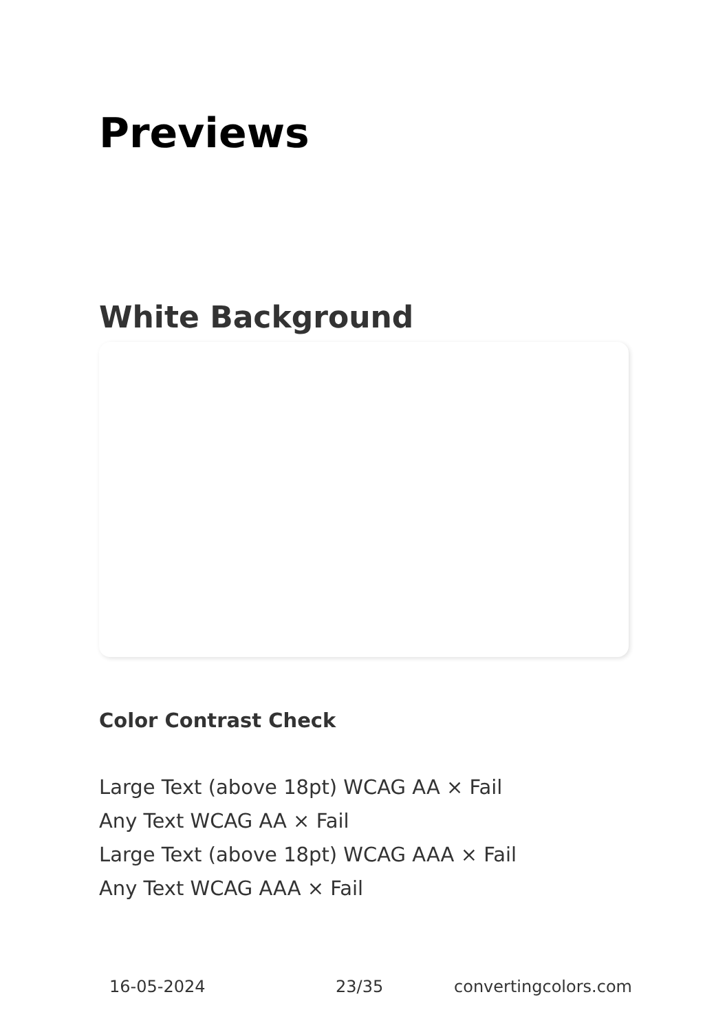Previews
White Background
Color Contrast Check
Large Text (above 18pt) WCAG AA × Fail
Any Text WCAG AA × Fail
Large Text (above 18pt) WCAG AAA × Fail
Any Text WCAG AAA × Fail
16-05-2024 23/35 convertingcolors.com